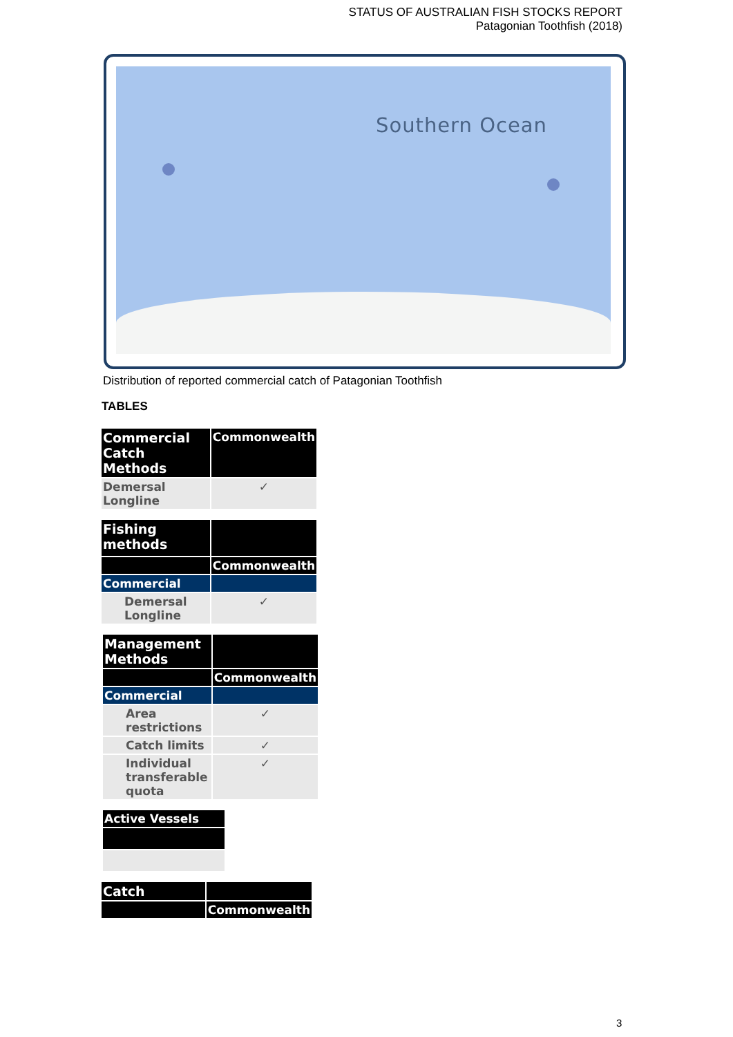STATUS OF AUSTRALIAN FISH STOCKS REPORT
Patagonian Toothfish (2018)
Southern Ocean
Distribution of reported commercial catch of Patagonian Toothfish
TABLES
| Commercial Catch Methods | Commonwealth |
| Demersal Longline | ✓ |
| Fishing methods | |
| | Commonwealth |
| Commercial | |
| Demersal Longline | ✓ |
| Management Methods | |
| | Commonwealth |
| Commercial | |
| Area restrictions | ✓ |
| Catch limits | ✓ |
| Individual transferable quota | ✓ |
| Active Vessels |
| Catch | |
| | Commonwealth |
3